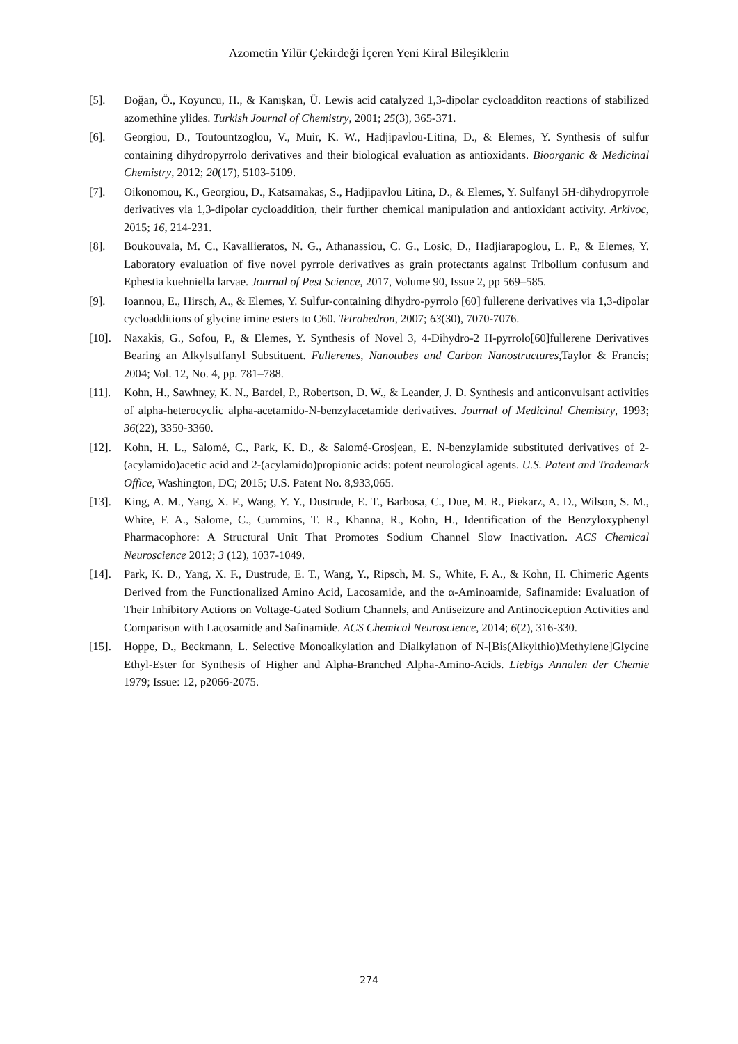Azometin Yilür Çekirdeği İçeren Yeni Kiral Bileşiklerin
[5]. Doğan, Ö., Koyuncu, H., & Kanışkan, Ü. Lewis acid catalyzed 1,3-dipolar cycloadditon reactions of stabilized azomethine ylides. Turkish Journal of Chemistry, 2001; 25(3), 365-371.
[6]. Georgiou, D., Toutountzoglou, V., Muir, K. W., Hadjipavlou-Litina, D., & Elemes, Y. Synthesis of sulfur containing dihydropyrrolo derivatives and their biological evaluation as antioxidants. Bioorganic & Medicinal Chemistry, 2012; 20(17), 5103-5109.
[7]. Oikonomou, K., Georgiou, D., Katsamakas, S., Hadjipavlou Litina, D., & Elemes, Y. Sulfanyl 5H-dihydropyrrole derivatives via 1,3-dipolar cycloaddition, their further chemical manipulation and antioxidant activity. Arkivoc, 2015; 16, 214-231.
[8]. Boukouvala, M. C., Kavallieratos, N. G., Athanassiou, C. G., Losic, D., Hadjiarapoglou, L. P., & Elemes, Y. Laboratory evaluation of five novel pyrrole derivatives as grain protectants against Tribolium confusum and Ephestia kuehniella larvae. Journal of Pest Science, 2017, Volume 90, Issue 2, pp 569–585.
[9]. Ioannou, E., Hirsch, A., & Elemes, Y. Sulfur-containing dihydro-pyrrolo [60] fullerene derivatives via 1,3-dipolar cycloadditions of glycine imine esters to C60. Tetrahedron, 2007; 63(30), 7070-7076.
[10]. Naxakis, G., Sofou, P., & Elemes, Y. Synthesis of Novel 3, 4-Dihydro-2 H-pyrrolo[60]fullerene Derivatives Bearing an Alkylsulfanyl Substituent. Fullerenes, Nanotubes and Carbon Nanostructures,Taylor & Francis; 2004; Vol. 12, No. 4, pp. 781–788.
[11]. Kohn, H., Sawhney, K. N., Bardel, P., Robertson, D. W., & Leander, J. D. Synthesis and anticonvulsant activities of alpha-heterocyclic alpha-acetamido-N-benzylacetamide derivatives. Journal of Medicinal Chemistry, 1993; 36(22), 3350-3360.
[12]. Kohn, H. L., Salomé, C., Park, K. D., & Salomé-Grosjean, E. N-benzylamide substituted derivatives of 2-(acylamido)acetic acid and 2-(acylamido)propionic acids: potent neurological agents. U.S. Patent and Trademark Office, Washington, DC; 2015; U.S. Patent No. 8,933,065.
[13]. King, A. M., Yang, X. F., Wang, Y. Y., Dustrude, E. T., Barbosa, C., Due, M. R., Piekarz, A. D., Wilson, S. M., White, F. A., Salome, C., Cummins, T. R., Khanna, R., Kohn, H., Identification of the Benzyloxyphenyl Pharmacophore: A Structural Unit That Promotes Sodium Channel Slow Inactivation. ACS Chemical Neuroscience 2012; 3 (12), 1037-1049.
[14]. Park, K. D., Yang, X. F., Dustrude, E. T., Wang, Y., Ripsch, M. S., White, F. A., & Kohn, H. Chimeric Agents Derived from the Functionalized Amino Acid, Lacosamide, and the α-Aminoamide, Safinamide: Evaluation of Their Inhibitory Actions on Voltage-Gated Sodium Channels, and Antiseizure and Antinociception Activities and Comparison with Lacosamide and Safinamide. ACS Chemical Neuroscience, 2014; 6(2), 316-330.
[15]. Hoppe, D., Beckmann, L. Selective Monoalkylation and Dialkylatıon of N-[Bis(Alkylthio)Methylene]Glycine Ethyl-Ester for Synthesis of Higher and Alpha-Branched Alpha-Amino-Acids. Liebigs Annalen der Chemie 1979; Issue: 12, p2066-2075.
274